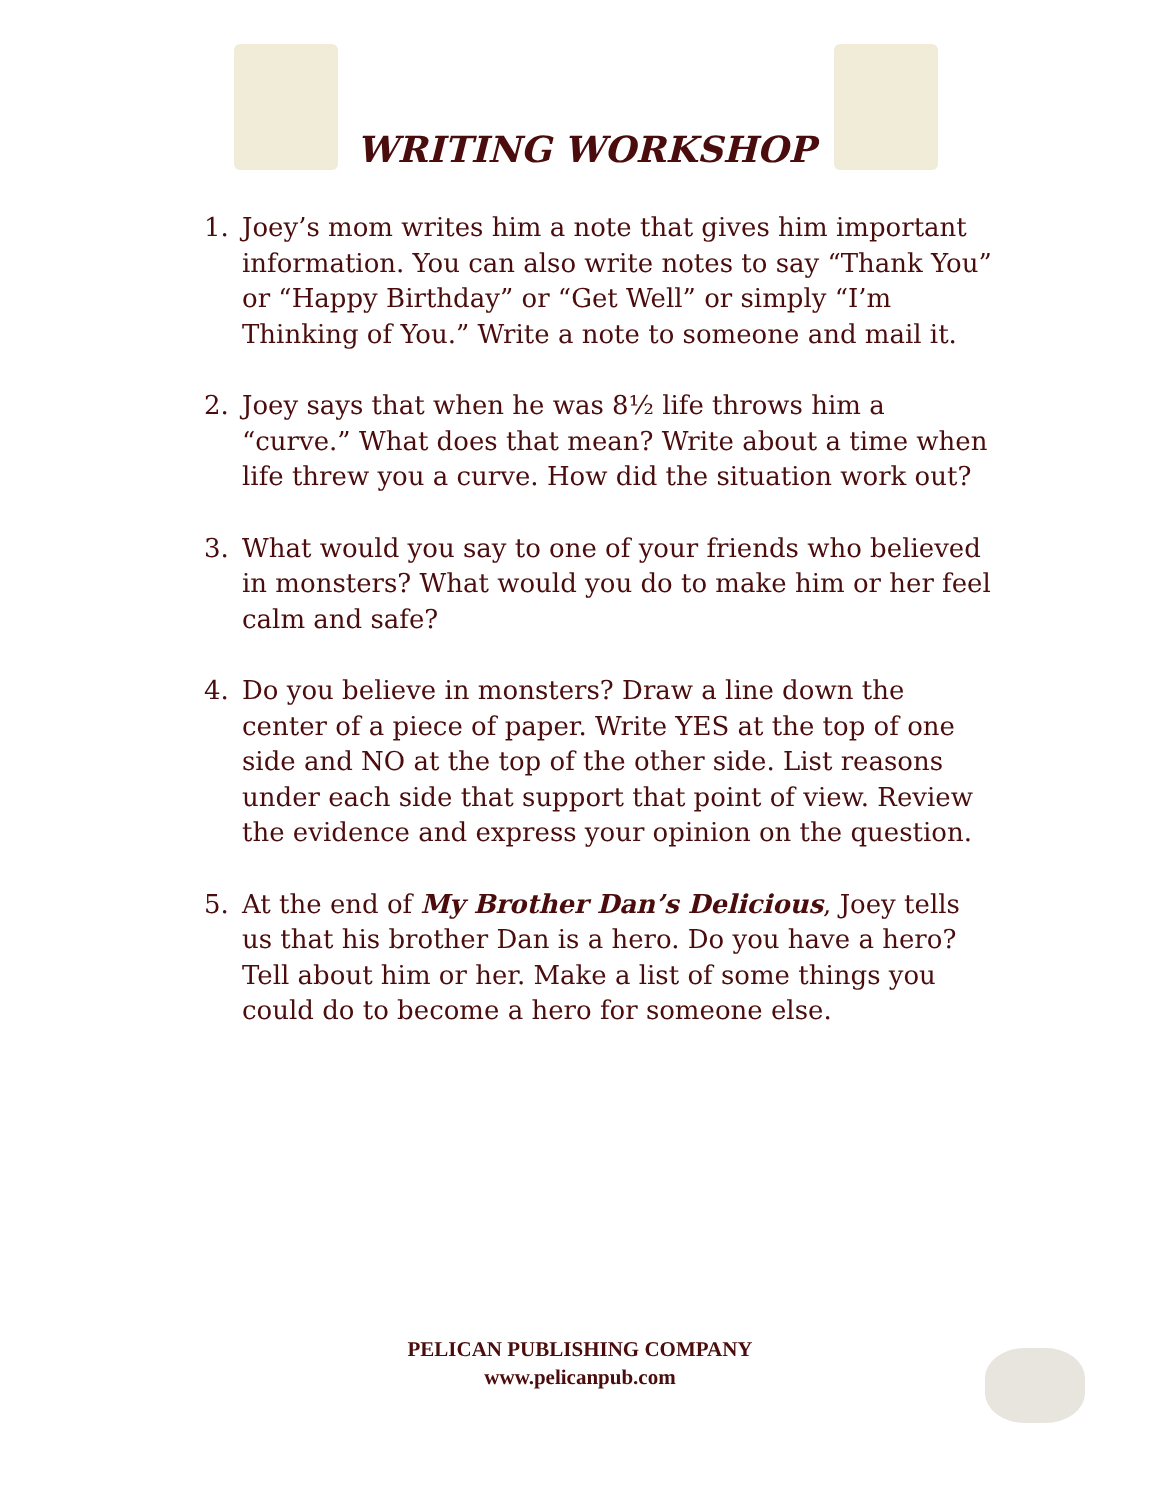WRITING WORKSHOP
1. Joey’s mom writes him a note that gives him important information. You can also write notes to say “Thank You” or “Happy Birthday” or “Get Well” or simply “I’m Thinking of You.” Write a note to someone and mail it.
2. Joey says that when he was 8½ life throws him a “curve.” What does that mean? Write about a time when life threw you a curve. How did the situation work out?
3. What would you say to one of your friends who believed in monsters? What would you do to make him or her feel calm and safe?
4. Do you believe in monsters? Draw a line down the center of a piece of paper. Write YES at the top of one side and NO at the top of the other side. List reasons under each side that support that point of view. Review the evidence and express your opinion on the question.
5. At the end of My Brother Dan’s Delicious, Joey tells us that his brother Dan is a hero. Do you have a hero? Tell about him or her. Make a list of some things you could do to become a hero for someone else.
PELICAN PUBLISHING COMPANY
www.pelicanpub.com